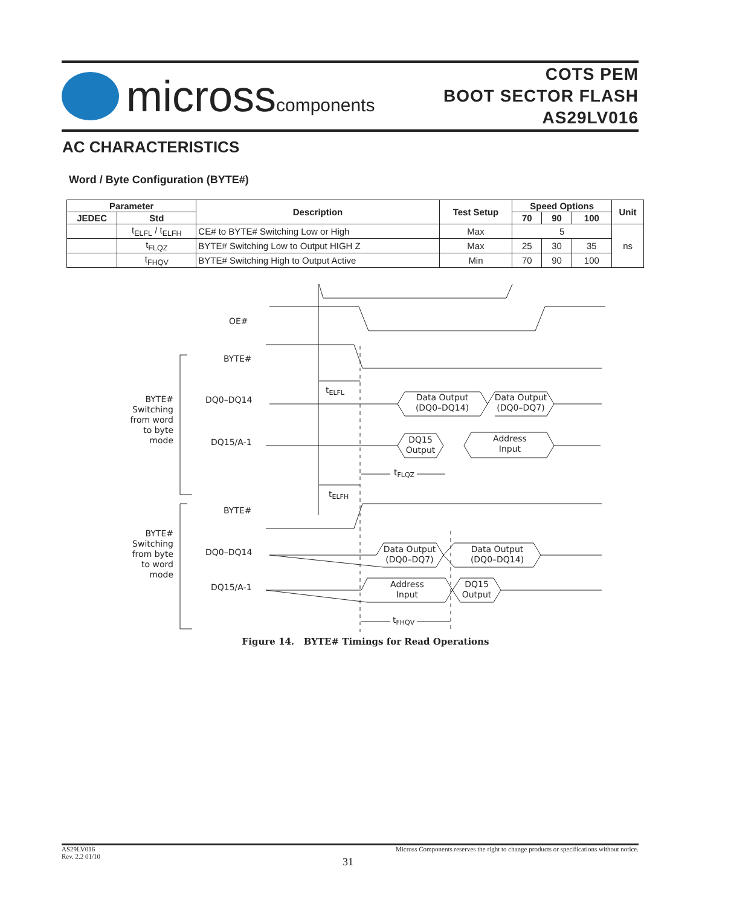microsscomponents
COTS PEM
BOOT SECTOR FLASH
AS29LV016
AC CHARACTERISTICS
Word / Byte Configuration (BYTE#)
| Parameter | | Description | Test Setup | Speed Options | | | Unit |
| --- | --- | --- | --- | --- | --- | --- | --- |
| JEDEC | Std | | | 70 | 90 | 100 | |
| | t<sub>ELFL</sub> / t<sub>ELFH</sub> | CE# to BYTE# Switching Low or High | Max | 5 | | | ns |
| | t<sub>FLQZ</sub> | BYTE# Switching Low to Output HIGH Z | Max | 25 | 30 | 35 | |
| | t<sub>FHQV</sub> | BYTE# Switching High to Output Active | Min | 70 | 90 | 100 | |
OE#
BYTE#
DQ0–DQ14
DQ15/A-1
BYTE#
DQ0–DQ14
DQ15/A-1
BYTE#
Switching
from word
to byte
mode
BYTE#
Switching
from byte
to word
mode
tELFL
tELFH
tFLQZ
tFHQV
Data Output
(DQ0–DQ14)
Data Output
(DQ0–DQ7)
DQ15
Output
Address
Input
Data Output
(DQ0–DQ7)
Data Output
(DQ0–DQ14)
Address
Input
DQ15
Output
Figure 14. BYTE# Timings for Read Operations
AS29LV016
Rev. 2.2 01/10
Micross Components reserves the right to change products or specifications without notice.
31